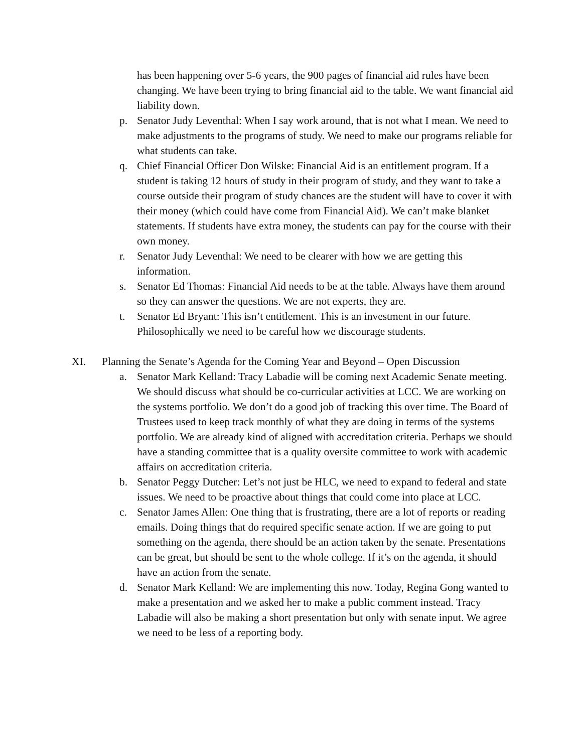has been happening over 5-6 years, the 900 pages of financial aid rules have been changing. We have been trying to bring financial aid to the table. We want financial aid liability down.
p. Senator Judy Leventhal: When I say work around, that is not what I mean. We need to make adjustments to the programs of study. We need to make our programs reliable for what students can take.
q. Chief Financial Officer Don Wilske: Financial Aid is an entitlement program. If a student is taking 12 hours of study in their program of study, and they want to take a course outside their program of study chances are the student will have to cover it with their money (which could have come from Financial Aid). We can’t make blanket statements. If students have extra money, the students can pay for the course with their own money.
r. Senator Judy Leventhal: We need to be clearer with how we are getting this information.
s. Senator Ed Thomas: Financial Aid needs to be at the table. Always have them around so they can answer the questions. We are not experts, they are.
t. Senator Ed Bryant: This isn’t entitlement. This is an investment in our future. Philosophically we need to be careful how we discourage students.
XI. Planning the Senate’s Agenda for the Coming Year and Beyond – Open Discussion
a. Senator Mark Kelland: Tracy Labadie will be coming next Academic Senate meeting. We should discuss what should be co-curricular activities at LCC. We are working on the systems portfolio. We don’t do a good job of tracking this over time. The Board of Trustees used to keep track monthly of what they are doing in terms of the systems portfolio. We are already kind of aligned with accreditation criteria. Perhaps we should have a standing committee that is a quality oversite committee to work with academic affairs on accreditation criteria.
b. Senator Peggy Dutcher: Let’s not just be HLC, we need to expand to federal and state issues. We need to be proactive about things that could come into place at LCC.
c. Senator James Allen: One thing that is frustrating, there are a lot of reports or reading emails. Doing things that do required specific senate action. If we are going to put something on the agenda, there should be an action taken by the senate. Presentations can be great, but should be sent to the whole college. If it’s on the agenda, it should have an action from the senate.
d. Senator Mark Kelland: We are implementing this now. Today, Regina Gong wanted to make a presentation and we asked her to make a public comment instead. Tracy Labadie will also be making a short presentation but only with senate input. We agree we need to be less of a reporting body.